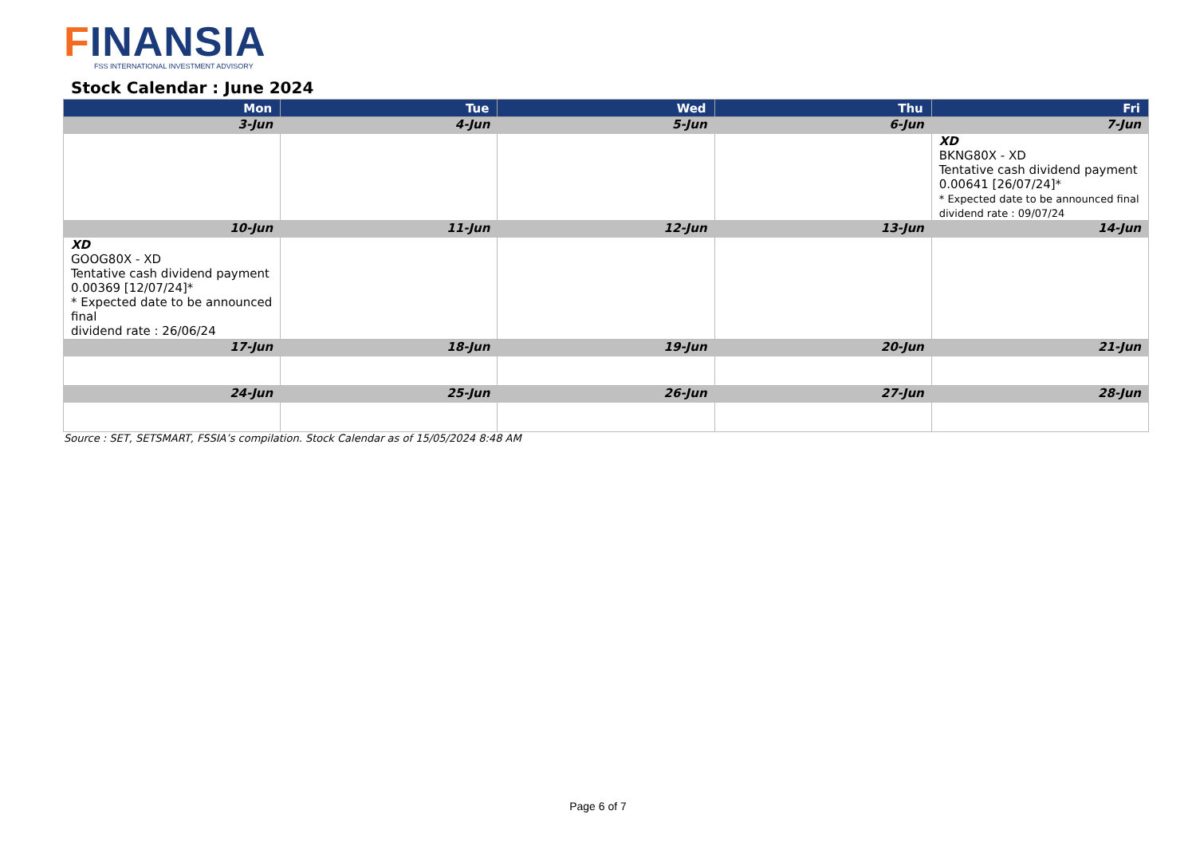FINANSIA
FSS INTERNATIONAL INVESTMENT ADVISORY
Stock Calendar : June 2024
| Mon | Tue | Wed | Thu | Fri |
| --- | --- | --- | --- | --- |
| 3-Jun | 4-Jun | 5-Jun | 6-Jun | 7-Jun |
| | | | | XD BKNG80X - XD Tentative cash dividend payment 0.00641 [26/07/24]* * Expected date to be announced final dividend rate : 09/07/24 |
| 10-Jun | 11-Jun | 12-Jun | 13-Jun | 14-Jun |
| XD GOOG80X - XD Tentative cash dividend payment 0.00369 [12/07/24]* * Expected date to be announced final dividend rate : 26/06/24 | | | | |
| 17-Jun | 18-Jun | 19-Jun | 20-Jun | 21-Jun |
| 24-Jun | 25-Jun | 26-Jun | 27-Jun | 28-Jun |
Source : SET, SETSMART, FSSIA’s compilation. Stock Calendar as of 15/05/2024 8:48 AM
Page 6 of 7